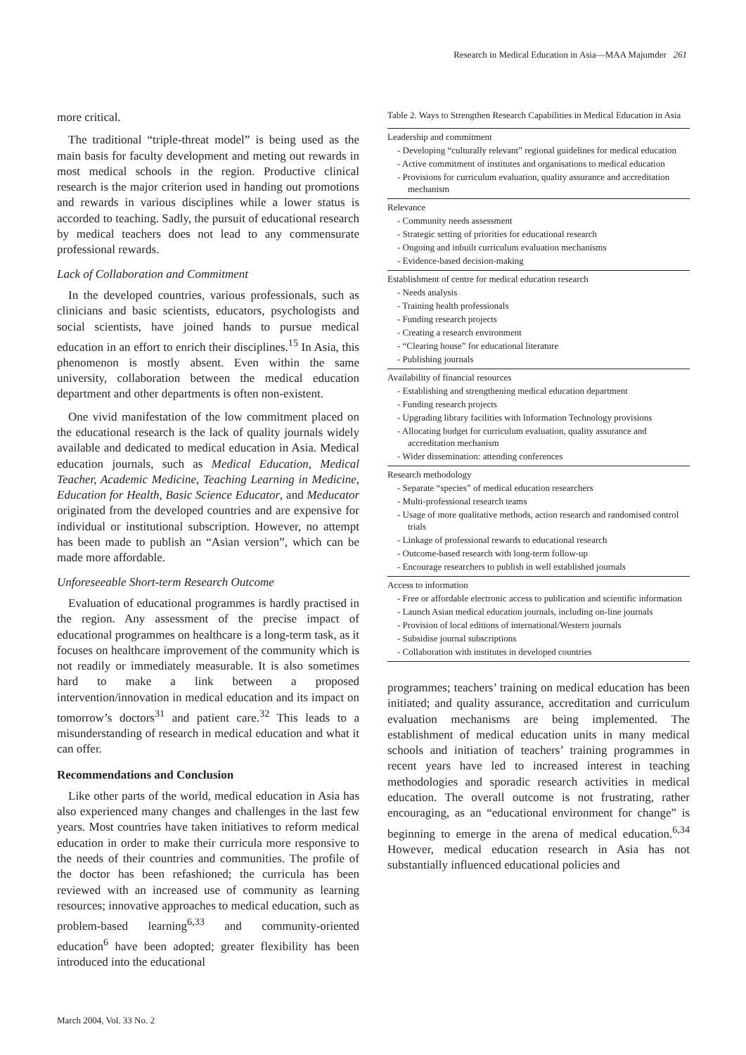Research in Medical Education in Asia—MAA Majumder 261
more critical.
The traditional “triple-threat model” is being used as the main basis for faculty development and meting out rewards in most medical schools in the region. Productive clinical research is the major criterion used in handing out promotions and rewards in various disciplines while a lower status is accorded to teaching. Sadly, the pursuit of educational research by medical teachers does not lead to any commensurate professional rewards.
Lack of Collaboration and Commitment
In the developed countries, various professionals, such as clinicians and basic scientists, educators, psychologists and social scientists, have joined hands to pursue medical education in an effort to enrich their disciplines.<sup>15</sup> In Asia, this phenomenon is mostly absent. Even within the same university, collaboration between the medical education department and other departments is often non-existent.
One vivid manifestation of the low commitment placed on the educational research is the lack of quality journals widely available and dedicated to medical education in Asia. Medical education journals, such as Medical Education, Medical Teacher, Academic Medicine, Teaching Learning in Medicine, Education for Health, Basic Science Educator, and Meducator originated from the developed countries and are expensive for individual or institutional subscription. However, no attempt has been made to publish an “Asian version”, which can be made more affordable.
Unforeseeable Short-term Research Outcome
Evaluation of educational programmes is hardly practised in the region. Any assessment of the precise impact of educational programmes on healthcare is a long-term task, as it focuses on healthcare improvement of the community which is not readily or immediately measurable. It is also sometimes hard to make a link between a proposed intervention/innovation in medical education and its impact on tomorrow’s doctors<sup>31</sup> and patient care.<sup>32</sup> This leads to a misunderstanding of research in medical education and what it can offer.
Recommendations and Conclusion
Like other parts of the world, medical education in Asia has also experienced many changes and challenges in the last few years. Most countries have taken initiatives to reform medical education in order to make their curricula more responsive to the needs of their countries and communities. The profile of the doctor has been refashioned; the curricula has been reviewed with an increased use of community as learning resources; innovative approaches to medical education, such as problem-based learning<sup>6,33</sup> and community-oriented education<sup>6</sup> have been adopted; greater flexibility has been introduced into the educational
Table 2. Ways to Strengthen Research Capabilities in Medical Education in Asia
| Leadership and commitment - Developing “culturally relevant” regional guidelines for medical education - Active commitment of institutes and organisations to medical education - Provisions for curriculum evaluation, quality assurance and accreditation mechanism |
| Relevance - Community needs assessment - Strategic setting of priorities for educational research - Ongoing and inbuilt curriculum evaluation mechanisms - Evidence-based decision-making |
| Establishment of centre for medical education research - Needs analysis - Training health professionals - Funding research projects - Creating a research environment - “Clearing house” for educational literature - Publishing journals |
| Availability of financial resources - Establishing and strengthening medical education department - Funding research projects - Upgrading library facilities with Information Technology provisions - Allocating budget for curriculum evaluation, quality assurance and accreditation mechanism - Wider dissemination: attending conferences |
| Research methodology - Separate “species” of medical education researchers - Multi-professional research teams - Usage of more qualitative methods, action research and randomised control trials - Linkage of professional rewards to educational research - Outcome-based research with long-term follow-up - Encourage researchers to publish in well established journals |
| Access to information - Free or affordable electronic access to publication and scientific information - Launch Asian medical education journals, including on-line journals - Provision of local editions of international/Western journals - Subsidise journal subscriptions - Collaboration with institutes in developed countries |
programmes; teachers’ training on medical education has been initiated; and quality assurance, accreditation and curriculum evaluation mechanisms are being implemented. The establishment of medical education units in many medical schools and initiation of teachers’ training programmes in recent years have led to increased interest in teaching methodologies and sporadic research activities in medical education. The overall outcome is not frustrating, rather encouraging, as an “educational environment for change” is beginning to emerge in the arena of medical education.<sup>6,34</sup> However, medical education research in Asia has not substantially influenced educational policies and
March 2004, Vol. 33 No. 2